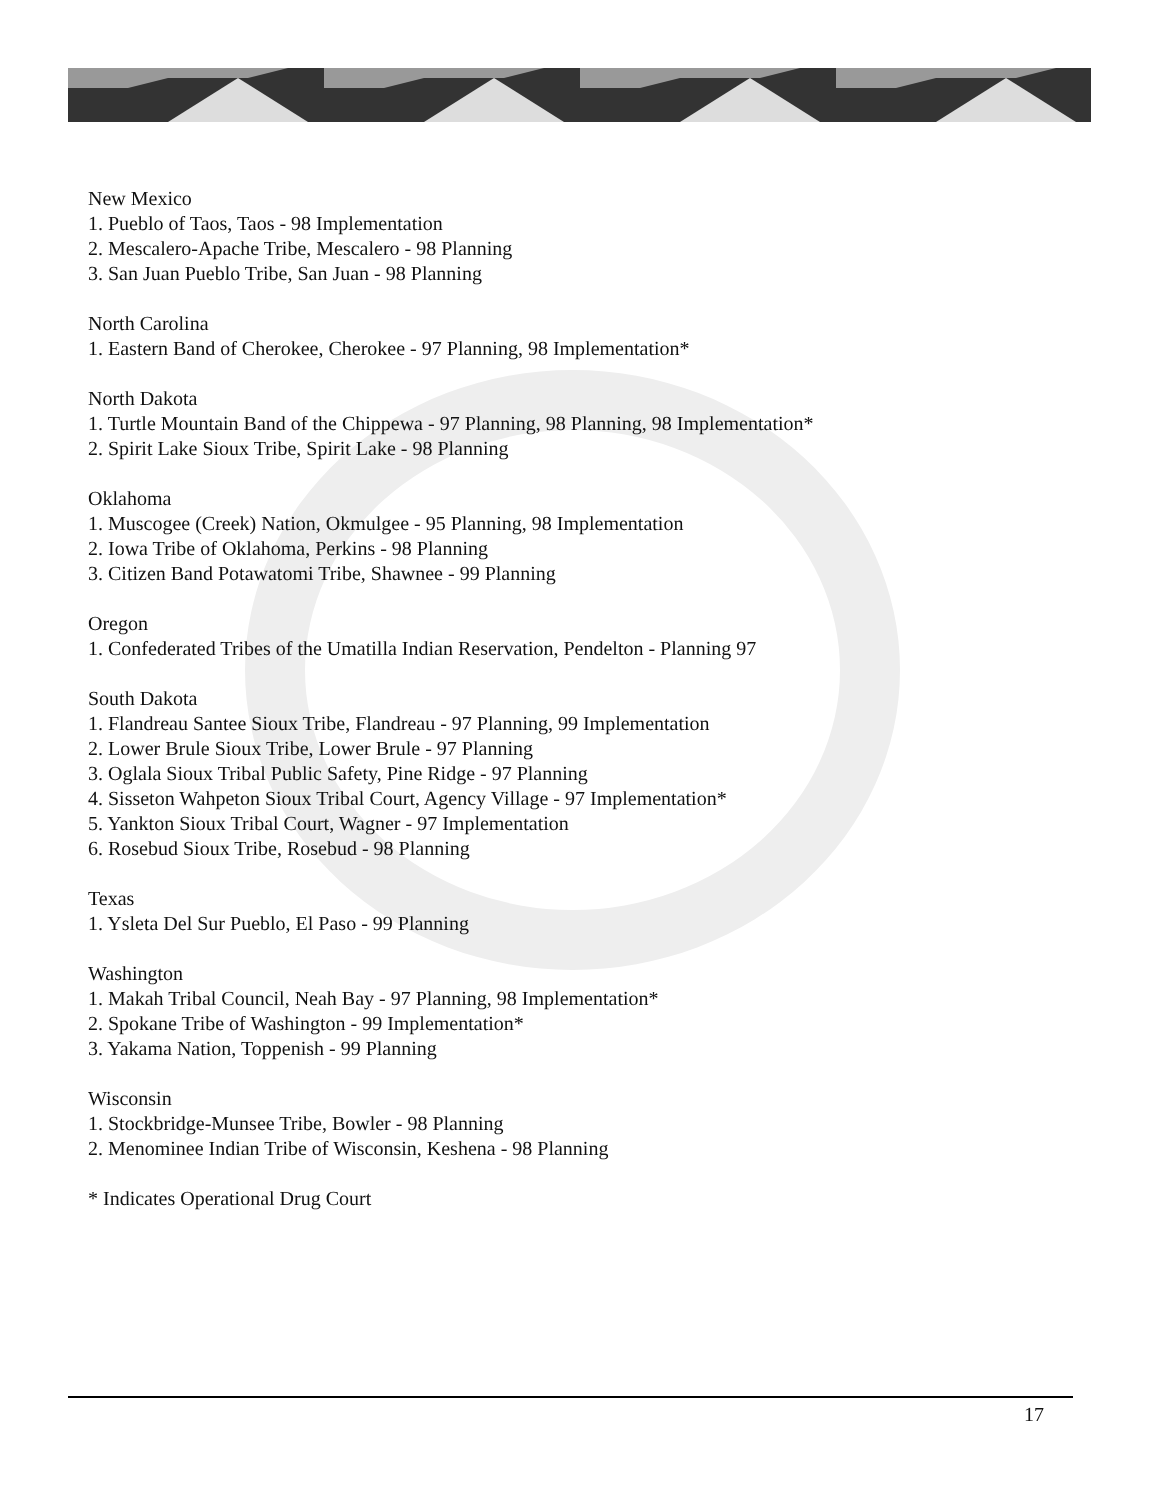New Mexico
1. Pueblo of Taos, Taos - 98 Implementation
2. Mescalero-Apache Tribe, Mescalero - 98 Planning
3. San Juan Pueblo Tribe, San Juan - 98 Planning
North Carolina
1. Eastern Band of Cherokee, Cherokee - 97 Planning, 98 Implementation*
North Dakota
1. Turtle Mountain Band of the Chippewa - 97 Planning, 98 Planning, 98 Implementation*
2. Spirit Lake Sioux Tribe, Spirit Lake - 98 Planning
Oklahoma
1. Muscogee (Creek) Nation, Okmulgee - 95 Planning, 98 Implementation
2. Iowa Tribe of Oklahoma, Perkins - 98 Planning
3. Citizen Band Potawatomi Tribe, Shawnee - 99 Planning
Oregon
1. Confederated Tribes of the Umatilla Indian Reservation, Pendelton - Planning 97
South Dakota
1. Flandreau Santee Sioux Tribe, Flandreau - 97 Planning, 99 Implementation
2. Lower Brule Sioux Tribe, Lower Brule - 97 Planning
3. Oglala Sioux Tribal Public Safety, Pine Ridge - 97 Planning
4. Sisseton Wahpeton Sioux Tribal Court, Agency Village - 97 Implementation*
5. Yankton Sioux Tribal Court, Wagner - 97 Implementation
6. Rosebud Sioux Tribe, Rosebud - 98 Planning
Texas
1. Ysleta Del Sur Pueblo, El Paso - 99 Planning
Washington
1. Makah Tribal Council, Neah Bay - 97 Planning, 98 Implementation*
2. Spokane Tribe of Washington - 99 Implementation*
3. Yakama Nation, Toppenish - 99 Planning
Wisconsin
1. Stockbridge-Munsee Tribe, Bowler - 98 Planning
2. Menominee Indian Tribe of Wisconsin, Keshena - 98 Planning
* Indicates Operational Drug Court
17